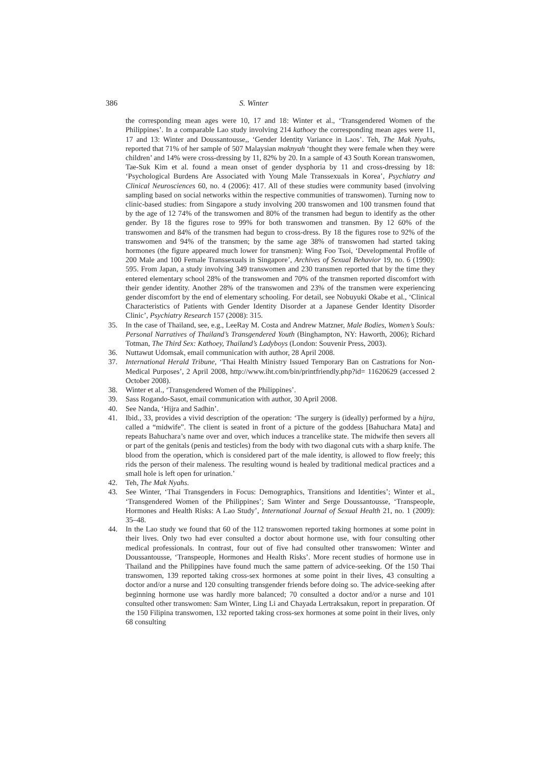386 S. Winter
the corresponding mean ages were 10, 17 and 18: Winter et al., ‘Transgendered Women of the Philippines’. In a comparable Lao study involving 214 kathoey the corresponding mean ages were 11, 17 and 13: Winter and Doussantousse,, ‘Gender Identity Variance in Laos’. Teh, The Mak Nyahs, reported that 71% of her sample of 507 Malaysian maknyah ‘thought they were female when they were children’ and 14% were cross-dressing by 11, 82% by 20. In a sample of 43 South Korean transwomen, Tae-Suk Kim et al. found a mean onset of gender dysphoria by 11 and cross-dressing by 18: ‘Psychological Burdens Are Associated with Young Male Transsexuals in Korea’, Psychiatry and Clinical Neurosciences 60, no. 4 (2006): 417. All of these studies were community based (involving sampling based on social networks within the respective communities of transwomen). Turning now to clinic-based studies: from Singapore a study involving 200 transwomen and 100 transmen found that by the age of 12 74% of the transwomen and 80% of the transmen had begun to identify as the other gender. By 18 the figures rose to 99% for both transwomen and transmen. By 12 60% of the transwomen and 84% of the transmen had begun to cross-dress. By 18 the figures rose to 92% of the transwomen and 94% of the transmen; by the same age 38% of transwomen had started taking hormones (the figure appeared much lower for transmen): Wing Foo Tsoi, ‘Developmental Profile of 200 Male and 100 Female Transsexuals in Singapore’, Archives of Sexual Behavior 19, no. 6 (1990): 595. From Japan, a study involving 349 transwomen and 230 transmen reported that by the time they entered elementary school 28% of the transwomen and 70% of the transmen reported discomfort with their gender identity. Another 28% of the transwomen and 23% of the transmen were experiencing gender discomfort by the end of elementary schooling. For detail, see Nobuyuki Okabe et al., ‘Clinical Characteristics of Patients with Gender Identity Disorder at a Japanese Gender Identity Disorder Clinic’, Psychiatry Research 157 (2008): 315.
35. In the case of Thailand, see, e.g., LeeRay M. Costa and Andrew Matzner, Male Bodies, Women’s Souls: Personal Narratives of Thailand’s Transgendered Youth (Binghampton, NY: Haworth, 2006); Richard Totman, The Third Sex: Kathoey, Thailand’s Ladyboys (London: Souvenir Press, 2003).
36. Nuttawut Udomsak, email communication with author, 28 April 2008.
37. International Herald Tribune, ‘Thai Health Ministry Issued Temporary Ban on Castrations for Non-Medical Purposes’, 2 April 2008, http://www.iht.com/bin/printfriendly.php?id= 11620629 (accessed 2 October 2008).
38. Winter et al., ‘Transgendered Women of the Philippines’.
39. Sass Rogando-Sasot, email communication with author, 30 April 2008.
40. See Nanda, ‘Hijra and Sadhin’.
41. Ibid., 33, provides a vivid description of the operation: ‘The surgery is (ideally) performed by a hijra, called a “midwife”. The client is seated in front of a picture of the goddess [Bahuchara Mata] and repeats Bahuchara’s name over and over, which induces a trancelike state. The midwife then severs all or part of the genitals (penis and testicles) from the body with two diagonal cuts with a sharp knife. The blood from the operation, which is considered part of the male identity, is allowed to flow freely; this rids the person of their maleness. The resulting wound is healed by traditional medical practices and a small hole is left open for urination.’
42. Teh, The Mak Nyahs.
43. See Winter, ‘Thai Transgenders in Focus: Demographics, Transitions and Identities’; Winter et al., ‘Transgendered Women of the Philippines’; Sam Winter and Serge Doussantousse, ‘Transpeople, Hormones and Health Risks: A Lao Study’, International Journal of Sexual Health 21, no. 1 (2009): 35–48.
44. In the Lao study we found that 60 of the 112 transwomen reported taking hormones at some point in their lives. Only two had ever consulted a doctor about hormone use, with four consulting other medical professionals. In contrast, four out of five had consulted other transwomen: Winter and Doussantousse, ‘Transpeople, Hormones and Health Risks’. More recent studies of hormone use in Thailand and the Philippines have found much the same pattern of advice-seeking. Of the 150 Thai transwomen, 139 reported taking cross-sex hormones at some point in their lives, 43 consulting a doctor and/or a nurse and 120 consulting transgender friends before doing so. The advice-seeking after beginning hormone use was hardly more balanced; 70 consulted a doctor and/or a nurse and 101 consulted other transwomen: Sam Winter, Ling Li and Chayada Lertraksakun, report in preparation. Of the 150 Filipina transwomen, 132 reported taking cross-sex hormones at some point in their lives, only 68 consulting